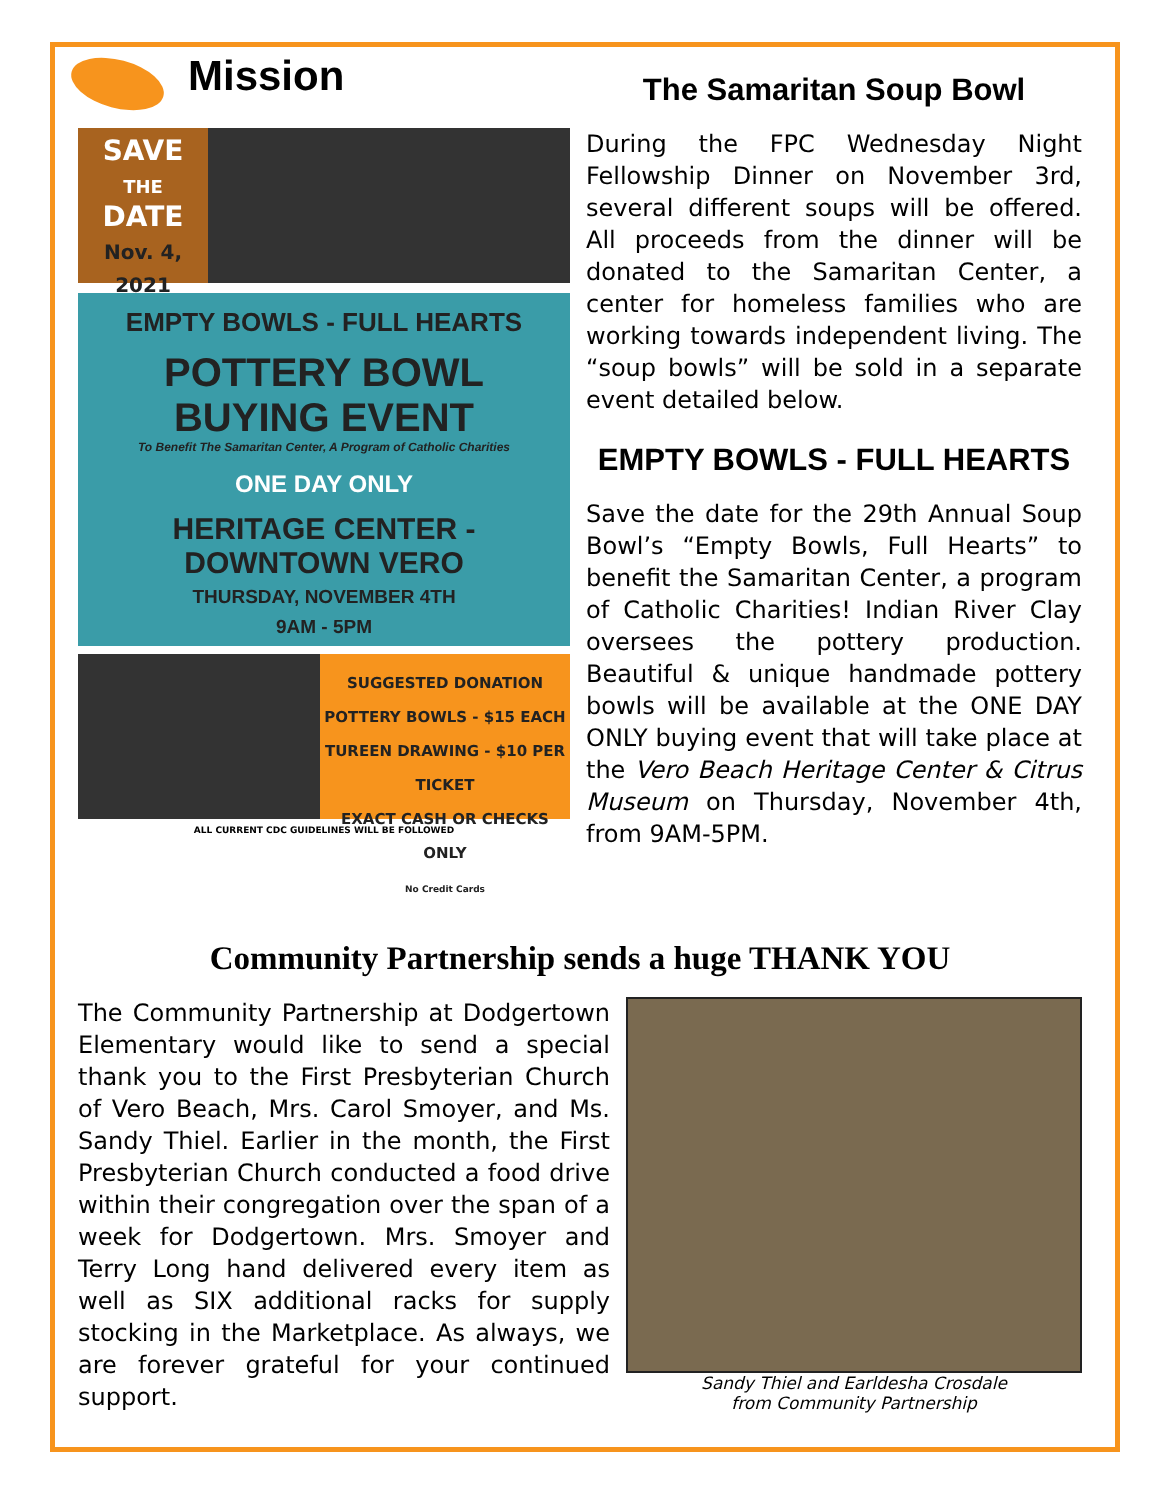Mission
SAVE
THE
DATE
Nov. 4, 2021
EMPTY BOWLS - FULL HEARTS
POTTERY BOWL BUYING EVENT
To Benefit The Samaritan Center, A Program of Catholic Charities
ONE DAY ONLY
HERITAGE CENTER - DOWNTOWN VERO
THURSDAY, NOVEMBER 4TH
9AM - 5PM
SUGGESTED DONATION
POTTERY BOWLS - $15 EACH
TUREEN DRAWING - $10 PER TICKET
EXACT CASH OR CHECKS ONLY
No Credit Cards
ALL CURRENT CDC GUIDELINES WILL BE FOLLOWED
The Samaritan Soup Bowl
During the FPC Wednesday Night Fellowship Dinner on November 3rd, several different soups will be offered. All proceeds from the dinner will be donated to the Samaritan Center, a center for homeless families who are working towards independent living. The “soup bowls” will be sold in a separate event detailed below.
EMPTY BOWLS - FULL HEARTS
Save the date for the 29th Annual Soup Bowl’s “Empty Bowls, Full Hearts” to benefit the Samaritan Center, a program of Catholic Charities! Indian River Clay oversees the pottery production. Beautiful & unique handmade pottery bowls will be available at the ONE DAY ONLY buying event that will take place at the Vero Beach Heritage Center & Citrus Museum on Thursday, November 4th, from 9AM-5PM.
Community Partnership sends a huge THANK YOU
The Community Partnership at Dodgertown Elementary would like to send a special thank you to the First Presbyterian Church of Vero Beach, Mrs. Carol Smoyer, and Ms. Sandy Thiel. Earlier in the month, the First Presbyterian Church conducted a food drive within their congregation over the span of a week for Dodgertown. Mrs. Smoyer and Terry Long hand delivered every item as well as SIX additional racks for supply stocking in the Marketplace. As always, we are forever grateful for your continued support.
Sandy Thiel and Earldesha Crosdale
from Community Partnership